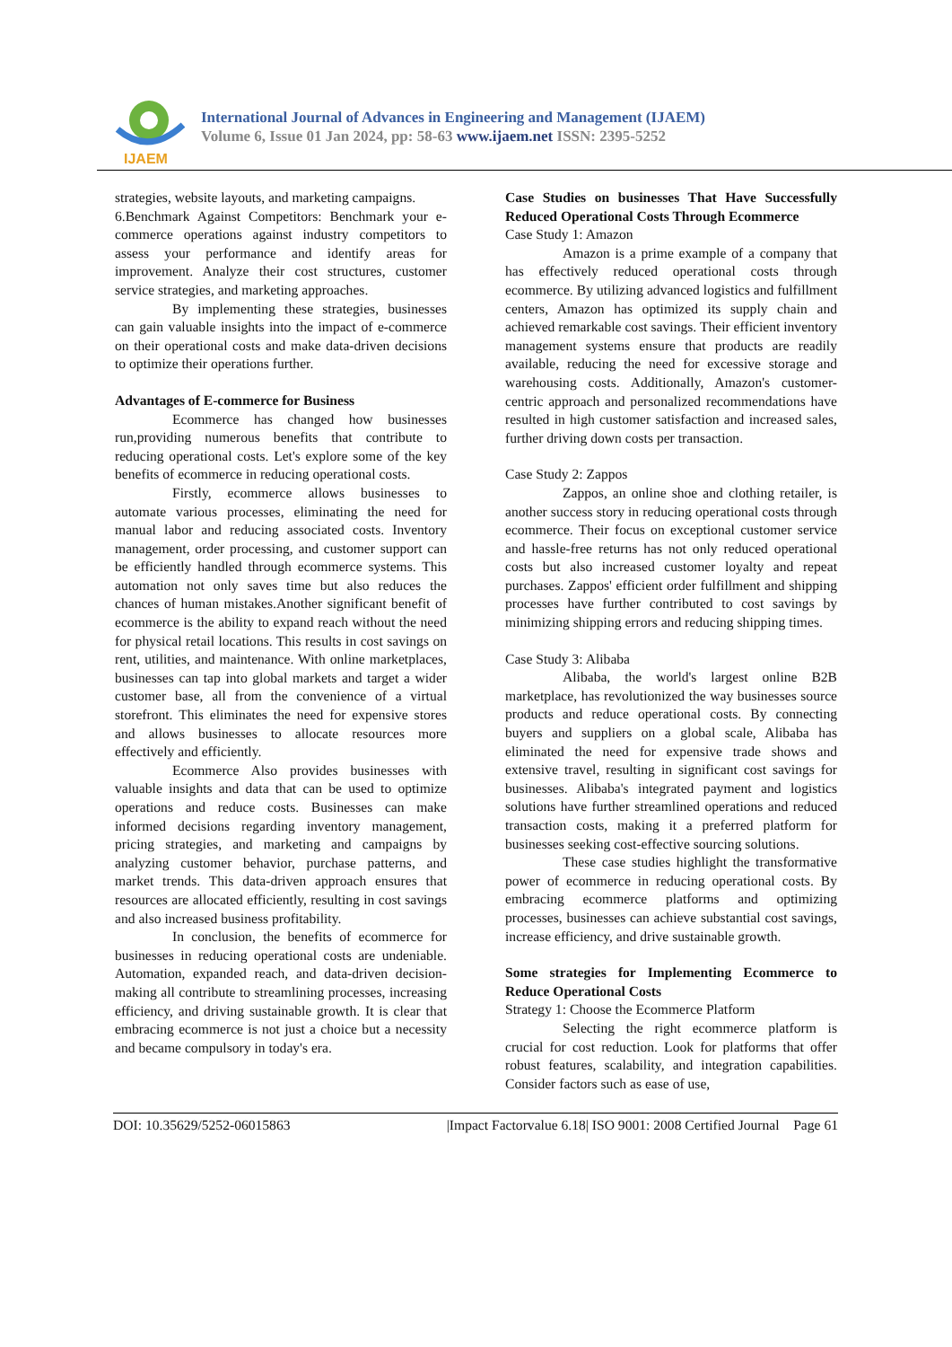IJAEM
International Journal of Advances in Engineering and Management (IJAEM)
Volume 6, Issue 01 Jan 2024, pp: 58-63 www.ijaem.net ISSN: 2395-5252
strategies, website layouts, and marketing campaigns.
6.Benchmark Against Competitors: Benchmark your e-commerce operations against industry competitors to assess your performance and identify areas for improvement. Analyze their cost structures, customer service strategies, and marketing approaches.
By implementing these strategies, businesses can gain valuable insights into the impact of e-commerce on their operational costs and make data-driven decisions to optimize their operations further.
Advantages of E-commerce for Business
Ecommerce has changed how businesses run,providing numerous benefits that contribute to reducing operational costs. Let's explore some of the key benefits of ecommerce in reducing operational costs.
Firstly, ecommerce allows businesses to automate various processes, eliminating the need for manual labor and reducing associated costs. Inventory management, order processing, and customer support can be efficiently handled through ecommerce systems. This automation not only saves time but also reduces the chances of human mistakes.Another significant benefit of ecommerce is the ability to expand reach without the need for physical retail locations. This results in cost savings on rent, utilities, and maintenance. With online marketplaces, businesses can tap into global markets and target a wider customer base, all from the convenience of a virtual storefront. This eliminates the need for expensive stores and allows businesses to allocate resources more effectively and efficiently.
Ecommerce Also provides businesses with valuable insights and data that can be used to optimize operations and reduce costs. Businesses can make informed decisions regarding inventory management, pricing strategies, and marketing and campaigns by analyzing customer behavior, purchase patterns, and market trends. This data-driven approach ensures that resources are allocated efficiently, resulting in cost savings and also increased business profitability.
In conclusion, the benefits of ecommerce for businesses in reducing operational costs are undeniable. Automation, expanded reach, and data-driven decision-making all contribute to streamlining processes, increasing efficiency, and driving sustainable growth. It is clear that embracing ecommerce is not just a choice but a necessity and became compulsory in today's era.
Case Studies on businesses That Have Successfully Reduced Operational Costs Through Ecommerce
Case Study 1: Amazon
Amazon is a prime example of a company that has effectively reduced operational costs through ecommerce. By utilizing advanced logistics and fulfillment centers, Amazon has optimized its supply chain and achieved remarkable cost savings. Their efficient inventory management systems ensure that products are readily available, reducing the need for excessive storage and warehousing costs. Additionally, Amazon's customer-centric approach and personalized recommendations have resulted in high customer satisfaction and increased sales, further driving down costs per transaction.
Case Study 2: Zappos
Zappos, an online shoe and clothing retailer, is another success story in reducing operational costs through ecommerce. Their focus on exceptional customer service and hassle-free returns has not only reduced operational costs but also increased customer loyalty and repeat purchases. Zappos' efficient order fulfillment and shipping processes have further contributed to cost savings by minimizing shipping errors and reducing shipping times.
Case Study 3: Alibaba
Alibaba, the world's largest online B2B marketplace, has revolutionized the way businesses source products and reduce operational costs. By connecting buyers and suppliers on a global scale, Alibaba has eliminated the need for expensive trade shows and extensive travel, resulting in significant cost savings for businesses. Alibaba's integrated payment and logistics solutions have further streamlined operations and reduced transaction costs, making it a preferred platform for businesses seeking cost-effective sourcing solutions.
These case studies highlight the transformative power of ecommerce in reducing operational costs. By embracing ecommerce platforms and optimizing processes, businesses can achieve substantial cost savings, increase efficiency, and drive sustainable growth.
Some strategies for Implementing Ecommerce to Reduce Operational Costs
Strategy 1: Choose the Ecommerce Platform
Selecting the right ecommerce platform is crucial for cost reduction. Look for platforms that offer robust features, scalability, and integration capabilities. Consider factors such as ease of use,
DOI: 10.35629/5252-06015863 |Impact Factorvalue 6.18| ISO 9001: 2008 Certified Journal Page 61